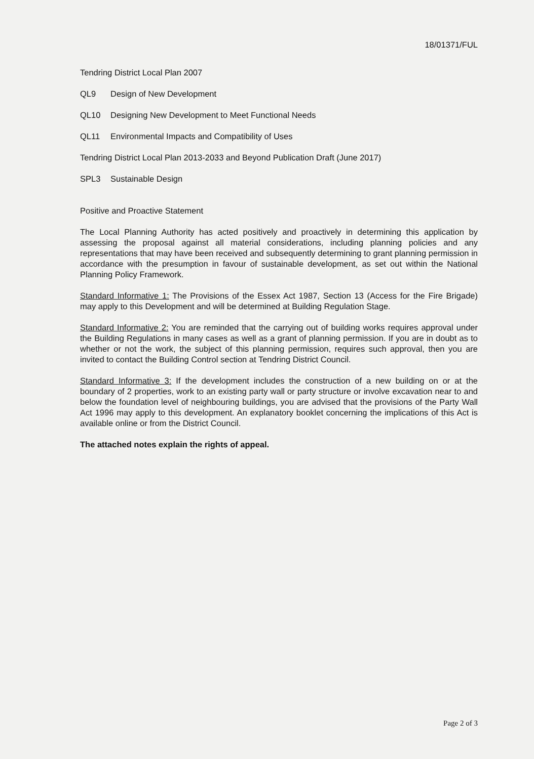18/01371/FUL
Tendring District Local Plan 2007
QL9 Design of New Development
QL10 Designing New Development to Meet Functional Needs
QL11 Environmental Impacts and Compatibility of Uses
Tendring District Local Plan 2013-2033 and Beyond Publication Draft (June 2017)
SPL3 Sustainable Design
Positive and Proactive Statement
The Local Planning Authority has acted positively and proactively in determining this application by assessing the proposal against all material considerations, including planning policies and any representations that may have been received and subsequently determining to grant planning permission in accordance with the presumption in favour of sustainable development, as set out within the National Planning Policy Framework.
Standard Informative 1: The Provisions of the Essex Act 1987, Section 13 (Access for the Fire Brigade) may apply to this Development and will be determined at Building Regulation Stage.
Standard Informative 2: You are reminded that the carrying out of building works requires approval under the Building Regulations in many cases as well as a grant of planning permission. If you are in doubt as to whether or not the work, the subject of this planning permission, requires such approval, then you are invited to contact the Building Control section at Tendring District Council.
Standard Informative 3: If the development includes the construction of a new building on or at the boundary of 2 properties, work to an existing party wall or party structure or involve excavation near to and below the foundation level of neighbouring buildings, you are advised that the provisions of the Party Wall Act 1996 may apply to this development. An explanatory booklet concerning the implications of this Act is available online or from the District Council.
The attached notes explain the rights of appeal.
Page 2 of 3